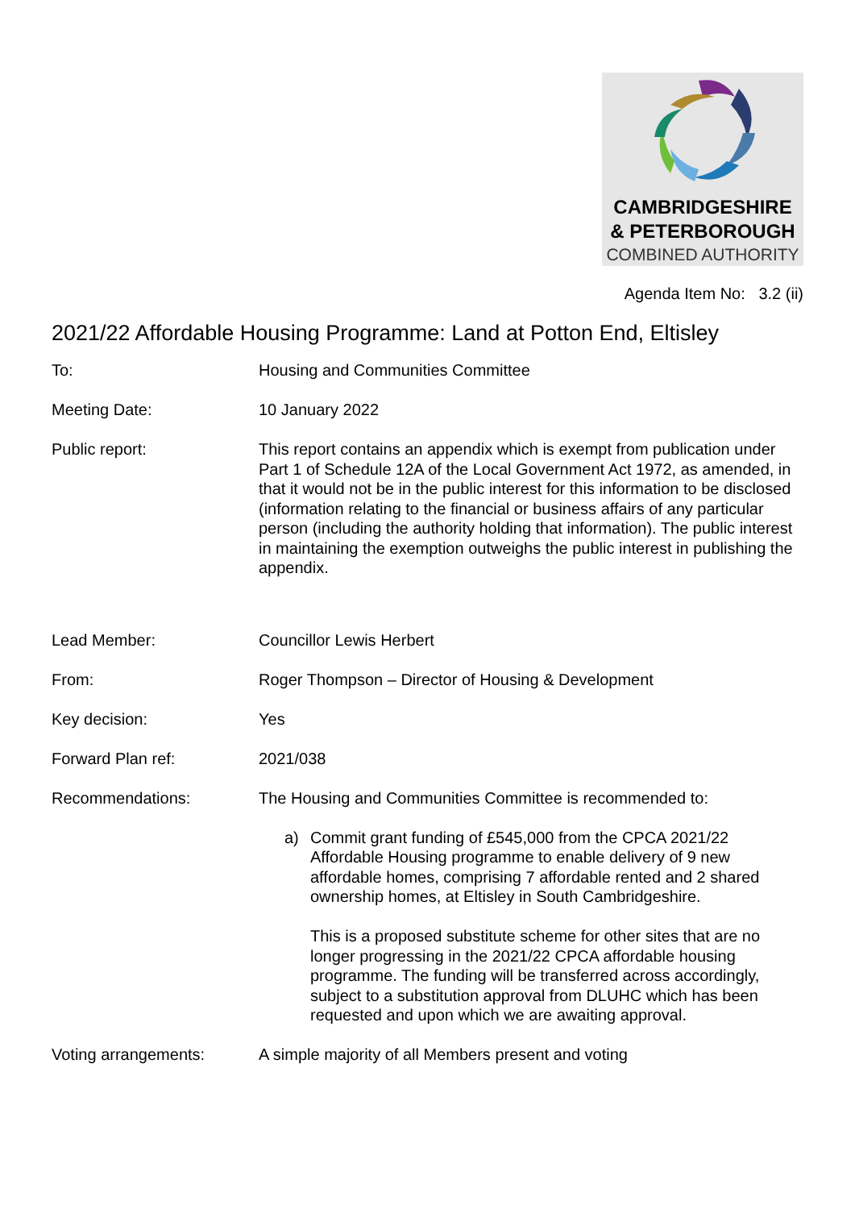CAMBRIDGESHIRE
& PETERBOROUGH
COMBINED AUTHORITY
Agenda Item No: 3.2 (ii)
2021/22 Affordable Housing Programme: Land at Potton End, Eltisley
To: Housing and Communities Committee
Meeting Date: 10 January 2022
Public report: This report contains an appendix which is exempt from publication under Part 1 of Schedule 12A of the Local Government Act 1972, as amended, in that it would not be in the public interest for this information to be disclosed (information relating to the financial or business affairs of any particular person (including the authority holding that information). The public interest in maintaining the exemption outweighs the public interest in publishing the appendix.
Lead Member: Councillor Lewis Herbert
From: Roger Thompson – Director of Housing & Development
Key decision: Yes
Forward Plan ref: 2021/038
Recommendations: The Housing and Communities Committee is recommended to:
a) Commit grant funding of £545,000 from the CPCA 2021/22 Affordable Housing programme to enable delivery of 9 new affordable homes, comprising 7 affordable rented and 2 shared ownership homes, at Eltisley in South Cambridgeshire.
This is a proposed substitute scheme for other sites that are no longer progressing in the 2021/22 CPCA affordable housing programme. The funding will be transferred across accordingly, subject to a substitution approval from DLUHC which has been requested and upon which we are awaiting approval.
Voting arrangements: A simple majority of all Members present and voting